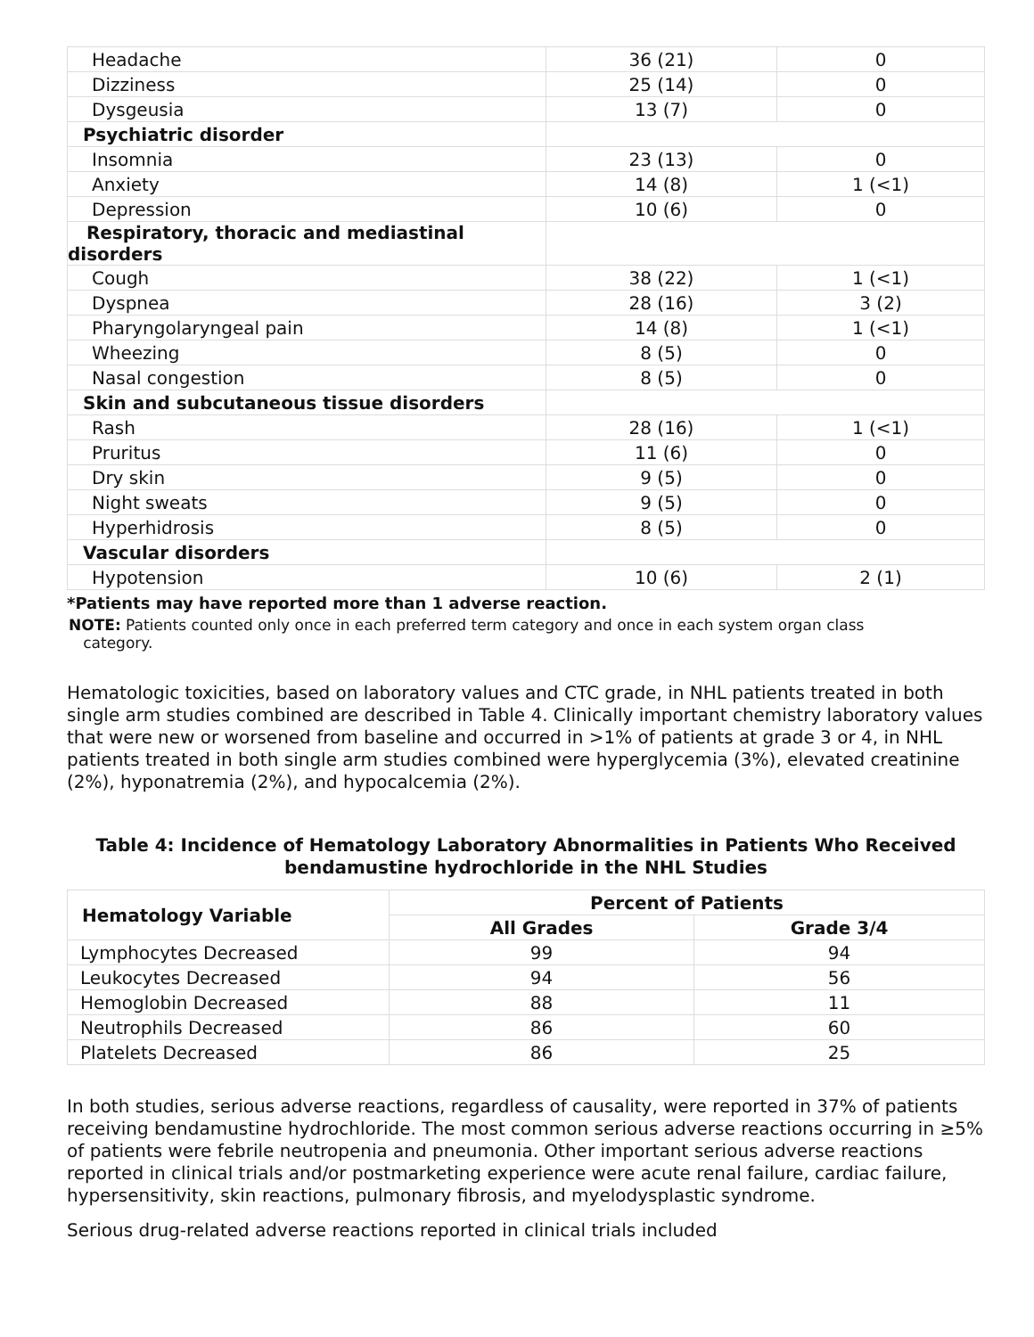| Headache | 36 (21) | 0 |
| Dizziness | 25 (14) | 0 |
| Dysgeusia | 13 (7) | 0 |
| Psychiatric disorder | | |
| Insomnia | 23 (13) | 0 |
| Anxiety | 14 (8) | 1 (<1) |
| Depression | 10 (6) | 0 |
| Respiratory, thoracic and mediastinal disorders | | |
| Cough | 38 (22) | 1 (<1) |
| Dyspnea | 28 (16) | 3 (2) |
| Pharyngolaryngeal pain | 14 (8) | 1 (<1) |
| Wheezing | 8 (5) | 0 |
| Nasal congestion | 8 (5) | 0 |
| Skin and subcutaneous tissue disorders | | |
| Rash | 28 (16) | 1 (<1) |
| Pruritus | 11 (6) | 0 |
| Dry skin | 9 (5) | 0 |
| Night sweats | 9 (5) | 0 |
| Hyperhidrosis | 8 (5) | 0 |
| Vascular disorders | | |
| Hypotension | 10 (6) | 2 (1) |
*Patients may have reported more than 1 adverse reaction.
NOTE: Patients counted only once in each preferred term category and once in each system organ class
category.
Hematologic toxicities, based on laboratory values and CTC grade, in NHL patients treated in both single arm studies combined are described in Table 4. Clinically important chemistry laboratory values that were new or worsened from baseline and occurred in >1% of patients at grade 3 or 4, in NHL patients treated in both single arm studies combined were hyperglycemia (3%), elevated creatinine (2%), hyponatremia (2%), and hypocalcemia (2%).
Table 4: Incidence of Hematology Laboratory Abnormalities in Patients Who Received bendamustine hydrochloride in the NHL Studies
| Hematology Variable | Percent of Patients | |
| --- | --- | --- |
| | All Grades | Grade 3/4 |
| Lymphocytes Decreased | 99 | 94 |
| Leukocytes Decreased | 94 | 56 |
| Hemoglobin Decreased | 88 | 11 |
| Neutrophils Decreased | 86 | 60 |
| Platelets Decreased | 86 | 25 |
In both studies, serious adverse reactions, regardless of causality, were reported in 37% of patients receiving bendamustine hydrochloride. The most common serious adverse reactions occurring in ≥5% of patients were febrile neutropenia and pneumonia. Other important serious adverse reactions reported in clinical trials and/or postmarketing experience were acute renal failure, cardiac failure, hypersensitivity, skin reactions, pulmonary fibrosis, and myelodysplastic syndrome.
Serious drug-related adverse reactions reported in clinical trials included